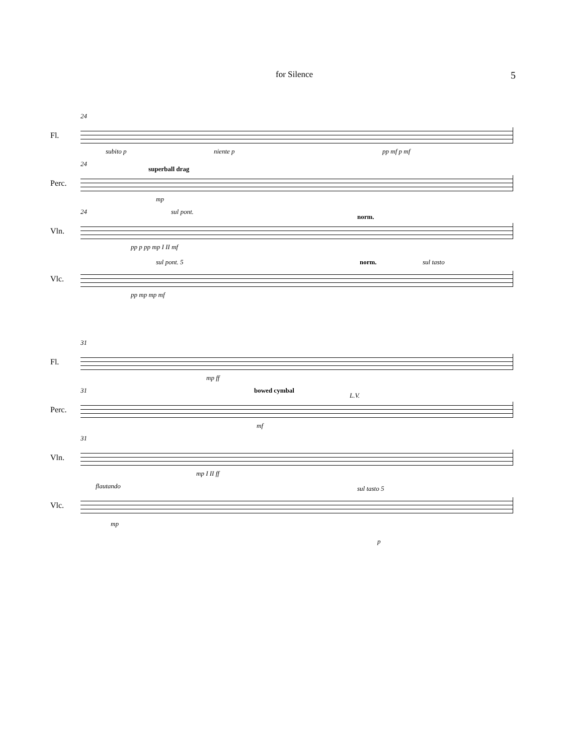for Silence 5
Fl.
24
subito p niente p pp mf p mf
Perc.
24
superball drag
mp
Vln.
24 sul pont.
norm.
pp p pp mp I II mf
Vlc.
sul pont. 5 norm. sul tasto
pp mp mp mf
Fl.
31
mp ff
Perc.
31 bowed cymbal
L.V.
mf
Vln.
31
mp I II ff
Vlc.
flautando sul tasto 5
mp
p